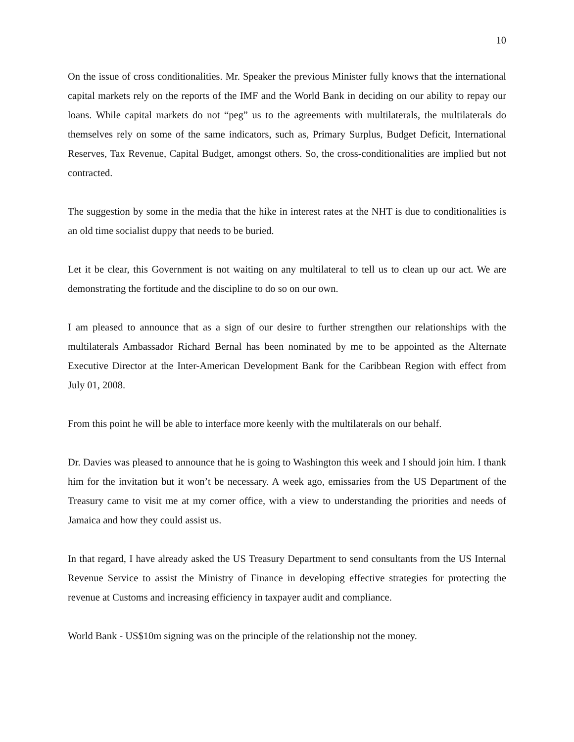10
On the issue of cross conditionalities. Mr. Speaker the previous Minister fully knows that the international capital markets rely on the reports of the IMF and the World Bank in deciding on our ability to repay our loans. While capital markets do not “peg” us to the agreements with multilaterals, the multilaterals do themselves rely on some of the same indicators, such as, Primary Surplus, Budget Deficit, International Reserves, Tax Revenue, Capital Budget, amongst others. So, the cross-conditionalities are implied but not contracted.
The suggestion by some in the media that the hike in interest rates at the NHT is due to conditionalities is an old time socialist duppy that needs to be buried.
Let it be clear, this Government is not waiting on any multilateral to tell us to clean up our act. We are demonstrating the fortitude and the discipline to do so on our own.
I am pleased to announce that as a sign of our desire to further strengthen our relationships with the multilaterals Ambassador Richard Bernal has been nominated by me to be appointed as the Alternate Executive Director at the Inter-American Development Bank for the Caribbean Region with effect from July 01, 2008.
From this point he will be able to interface more keenly with the multilaterals on our behalf.
Dr. Davies was pleased to announce that he is going to Washington this week and I should join him. I thank him for the invitation but it won’t be necessary. A week ago, emissaries from the US Department of the Treasury came to visit me at my corner office, with a view to understanding the priorities and needs of Jamaica and how they could assist us.
In that regard, I have already asked the US Treasury Department to send consultants from the US Internal Revenue Service to assist the Ministry of Finance in developing effective strategies for protecting the revenue at Customs and increasing efficiency in taxpayer audit and compliance.
World Bank - US$10m signing was on the principle of the relationship not the money.